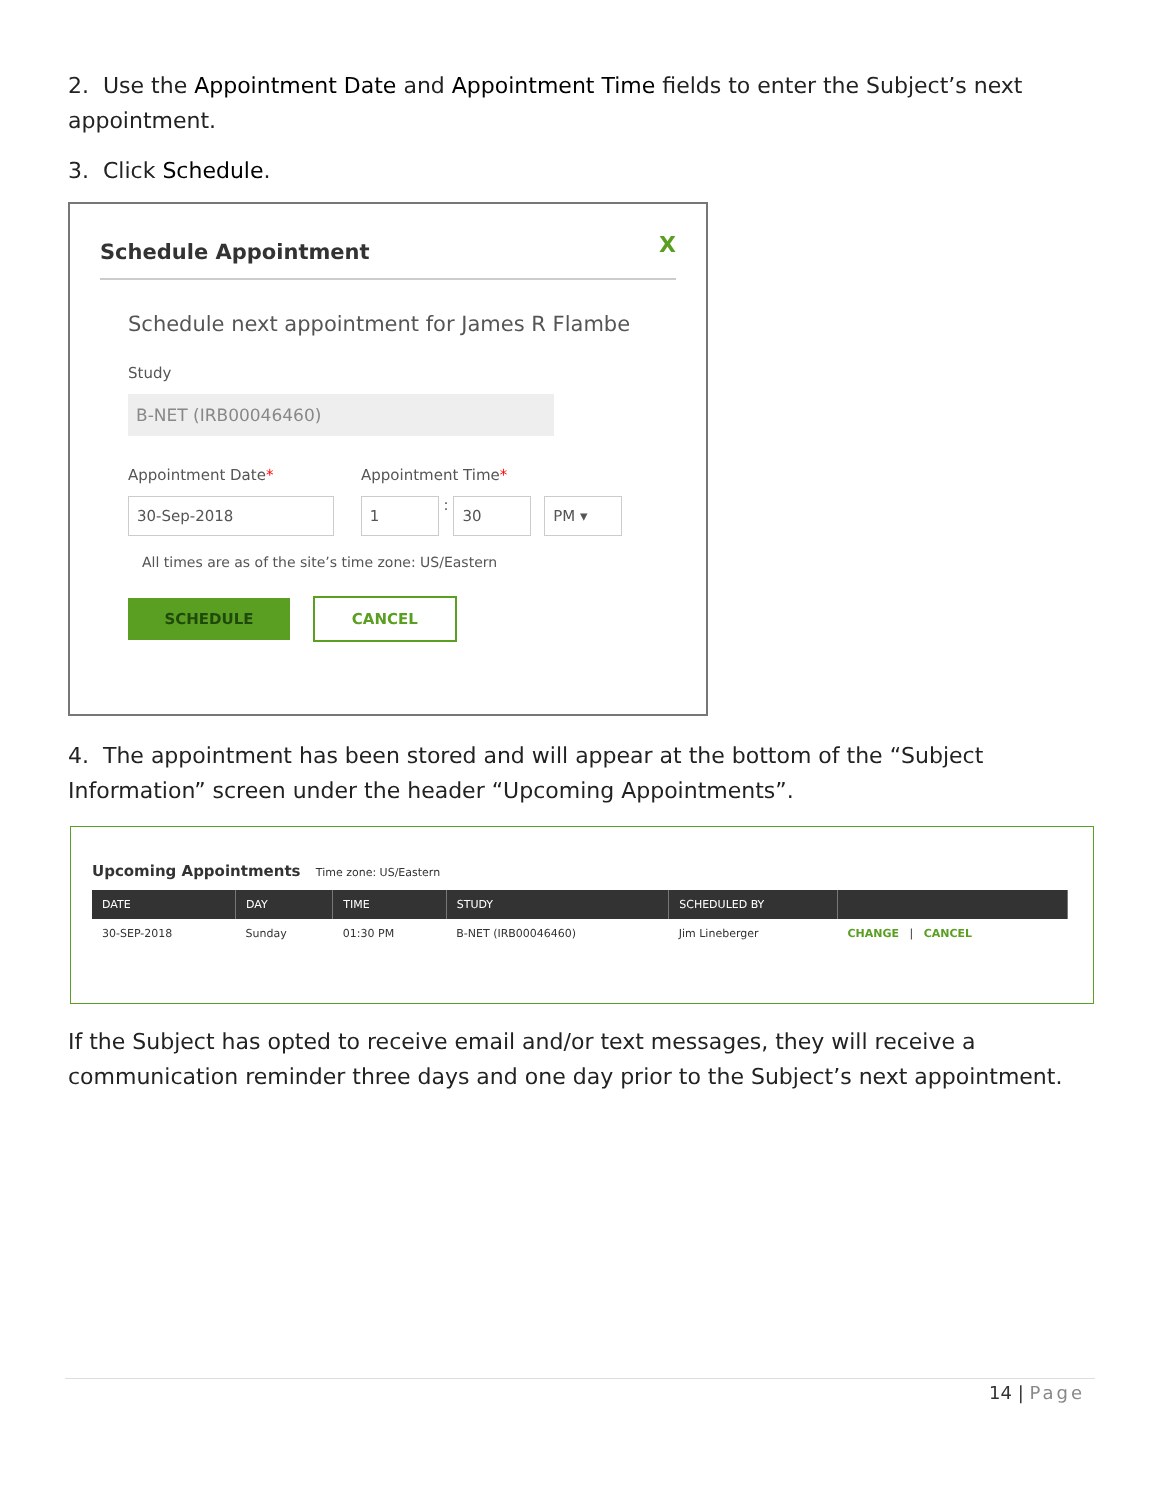2. Use the Appointment Date and Appointment Time fields to enter the Subject’s next appointment.
3. Click Schedule.
Schedule Appointment
X
Schedule next appointment for James R Flambe
Study
B-NET (IRB00046460)
Appointment Date* Appointment Time*
30-Sep-2018 1 : 30 PM ▾
All times are as of the site’s time zone: US/Eastern
SCHEDULE CANCEL
4. The appointment has been stored and will appear at the bottom of the “Subject Information” screen under the header “Upcoming Appointments”.
Upcoming Appointments Time zone: US/Eastern
| DATE | DAY | TIME | STUDY | SCHEDULED BY | |
| --- | --- | --- | --- | --- | --- |
| 30-SEP-2018 | Sunday | 01:30 PM | B-NET (IRB00046460) | Jim Lineberger | CHANGE / CANCEL |
If the Subject has opted to receive email and/or text messages, they will receive a communication reminder three days and one day prior to the Subject’s next appointment.
14 | Page